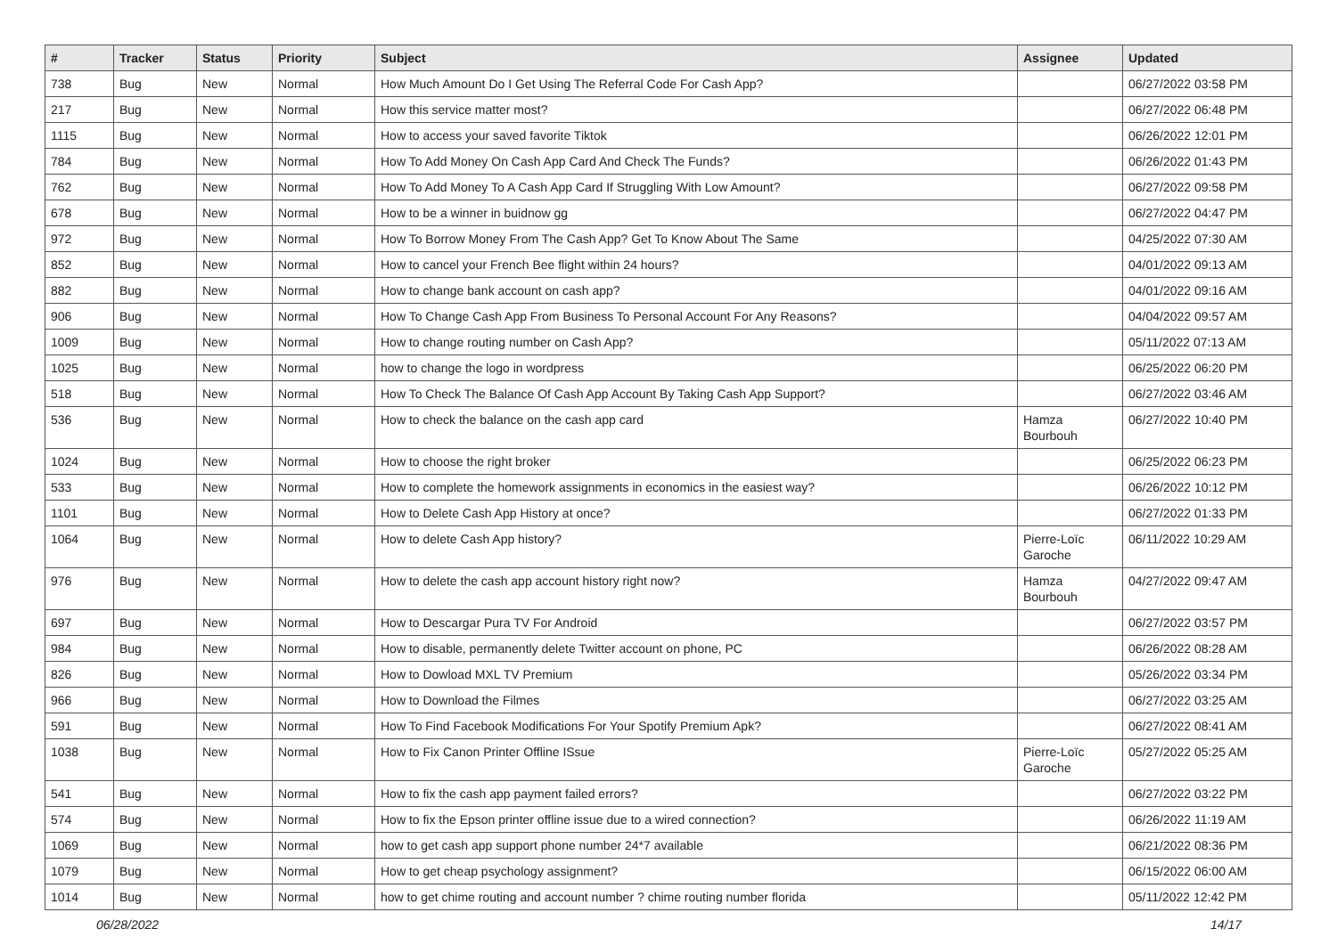| # | Tracker | Status | Priority | Subject | Assignee | Updated |
| --- | --- | --- | --- | --- | --- | --- |
| 738 | Bug | New | Normal | How Much Amount Do I Get Using The Referral Code For Cash App? | | 06/27/2022 03:58 PM |
| 217 | Bug | New | Normal | How this service matter most? | | 06/27/2022 06:48 PM |
| 1115 | Bug | New | Normal | How to access your saved favorite Tiktok | | 06/26/2022 12:01 PM |
| 784 | Bug | New | Normal | How To Add Money On Cash App Card And Check The Funds? | | 06/26/2022 01:43 PM |
| 762 | Bug | New | Normal | How To Add Money To A Cash App Card If Struggling With Low Amount? | | 06/27/2022 09:58 PM |
| 678 | Bug | New | Normal | How to be a winner in buidnow gg | | 06/27/2022 04:47 PM |
| 972 | Bug | New | Normal | How To Borrow Money From The Cash App? Get To Know About The Same | | 04/25/2022 07:30 AM |
| 852 | Bug | New | Normal | How to cancel your French Bee flight within 24 hours? | | 04/01/2022 09:13 AM |
| 882 | Bug | New | Normal | How to change bank account on cash app? | | 04/01/2022 09:16 AM |
| 906 | Bug | New | Normal | How To Change Cash App From Business To Personal Account For Any Reasons? | | 04/04/2022 09:57 AM |
| 1009 | Bug | New | Normal | How to change routing number on Cash App? | | 05/11/2022 07:13 AM |
| 1025 | Bug | New | Normal | how to change the logo in wordpress | | 06/25/2022 06:20 PM |
| 518 | Bug | New | Normal | How To Check The Balance Of Cash App Account By Taking Cash App Support? | | 06/27/2022 03:46 AM |
| 536 | Bug | New | Normal | How to check the balance on the cash app card | Hamza Bourbouh | 06/27/2022 10:40 PM |
| 1024 | Bug | New | Normal | How to choose the right broker | | 06/25/2022 06:23 PM |
| 533 | Bug | New | Normal | How to complete the homework assignments in economics in the easiest way? | | 06/26/2022 10:12 PM |
| 1101 | Bug | New | Normal | How to Delete Cash App History at once? | | 06/27/2022 01:33 PM |
| 1064 | Bug | New | Normal | How to delete Cash App history? | Pierre-Loïc Garoche | 06/11/2022 10:29 AM |
| 976 | Bug | New | Normal | How to delete the cash app account history right now? | Hamza Bourbouh | 04/27/2022 09:47 AM |
| 697 | Bug | New | Normal | How to Descargar Pura TV For Android | | 06/27/2022 03:57 PM |
| 984 | Bug | New | Normal | How to disable, permanently delete Twitter account on phone, PC | | 06/26/2022 08:28 AM |
| 826 | Bug | New | Normal | How to Dowload MXL TV Premium | | 05/26/2022 03:34 PM |
| 966 | Bug | New | Normal | How to Download the Filmes | | 06/27/2022 03:25 AM |
| 591 | Bug | New | Normal | How To Find Facebook Modifications For Your Spotify Premium Apk? | | 06/27/2022 08:41 AM |
| 1038 | Bug | New | Normal | How to Fix Canon Printer Offline ISsue | Pierre-Loïc Garoche | 05/27/2022 05:25 AM |
| 541 | Bug | New | Normal | How to fix the cash app payment failed errors? | | 06/27/2022 03:22 PM |
| 574 | Bug | New | Normal | How to fix the Epson printer offline issue due to a wired connection? | | 06/26/2022 11:19 AM |
| 1069 | Bug | New | Normal | how to get cash app support phone number 24*7 available | | 06/21/2022 08:36 PM |
| 1079 | Bug | New | Normal | How to get cheap psychology assignment? | | 06/15/2022 06:00 AM |
| 1014 | Bug | New | Normal | how to get chime routing and account number ? chime routing number florida | | 05/11/2022 12:42 PM |
06/28/2022 14/17